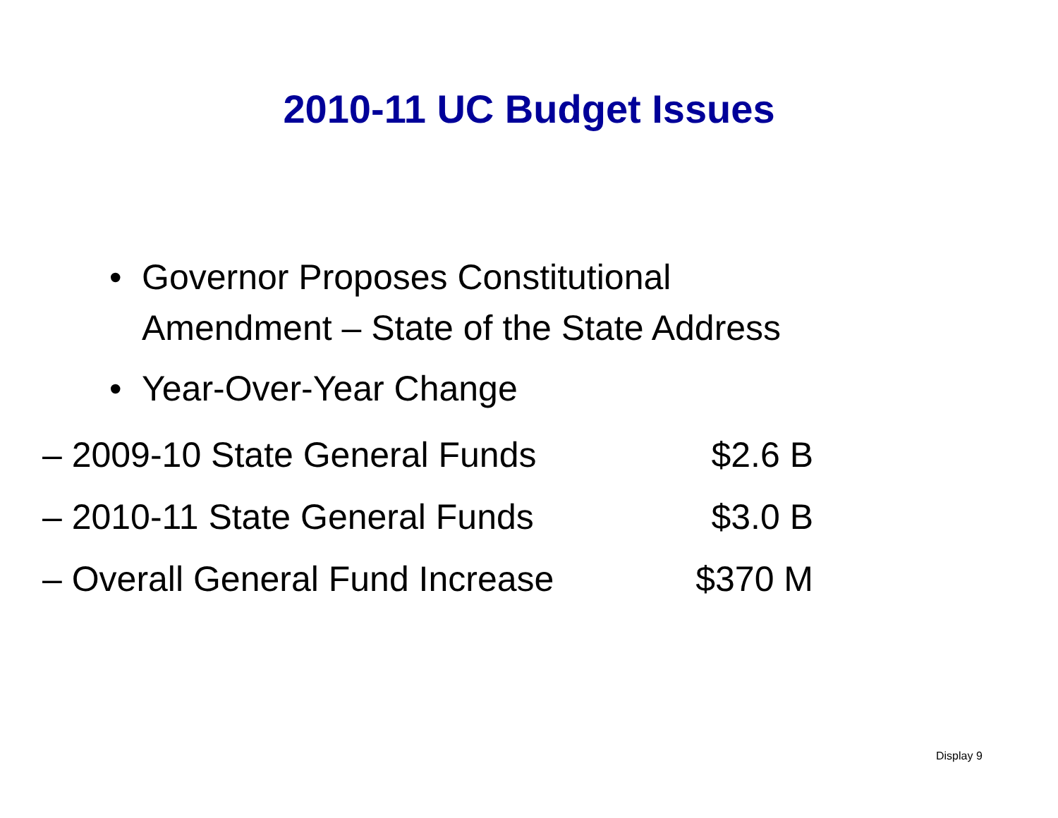2010-11 UC Budget Issues
• Governor Proposes Constitutional
Amendment – State of the State Address
• Year-Over-Year Change
– 2009-10 State General Funds $2.6 B
– 2010-11 State General Funds $3.0 B
– Overall General Fund Increase $370 M
Display 9